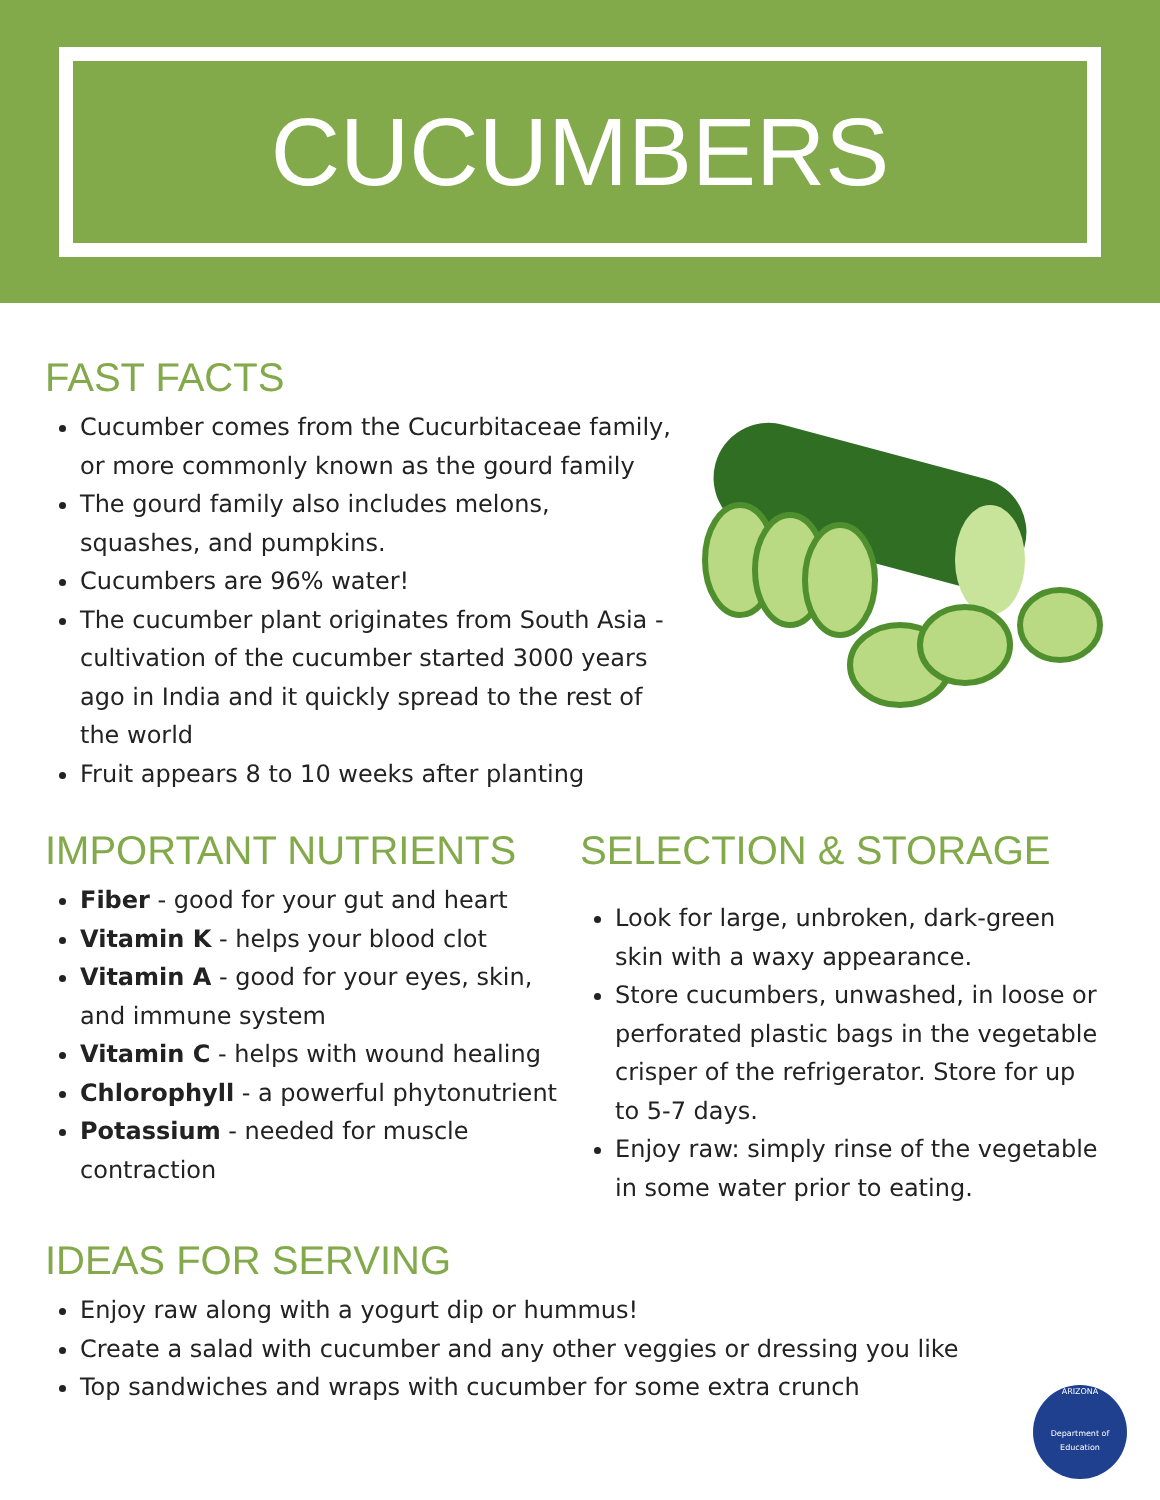CUCUMBERS
FAST FACTS
Cucumber comes from the Cucurbitaceae family, or more commonly known as the gourd family
The gourd family also includes melons, squashes, and pumpkins.
Cucumbers are 96% water!
The cucumber plant originates from South Asia - cultivation of the cucumber started 3000 years ago in India and it quickly spread to the rest of the world
Fruit appears 8 to 10 weeks after planting
IMPORTANT NUTRIENTS
Fiber - good for your gut and heart
Vitamin K - helps your blood clot
Vitamin A - good for your eyes, skin, and immune system
Vitamin C - helps with wound healing
Chlorophyll - a powerful phytonutrient
Potassium - needed for muscle contraction
SELECTION & STORAGE
Look for large, unbroken, dark-green skin with a waxy appearance.
Store cucumbers, unwashed, in loose or perforated plastic bags in the vegetable crisper of the refrigerator. Store for up to 5-7 days.
Enjoy raw: simply rinse of the vegetable in some water prior to eating.
IDEAS FOR SERVING
Enjoy raw along with a yogurt dip or hummus!
Create a salad with cucumber and any other veggies or dressing you like
Top sandwiches and wraps with cucumber for some extra crunch
ARIZONA
Department of Education